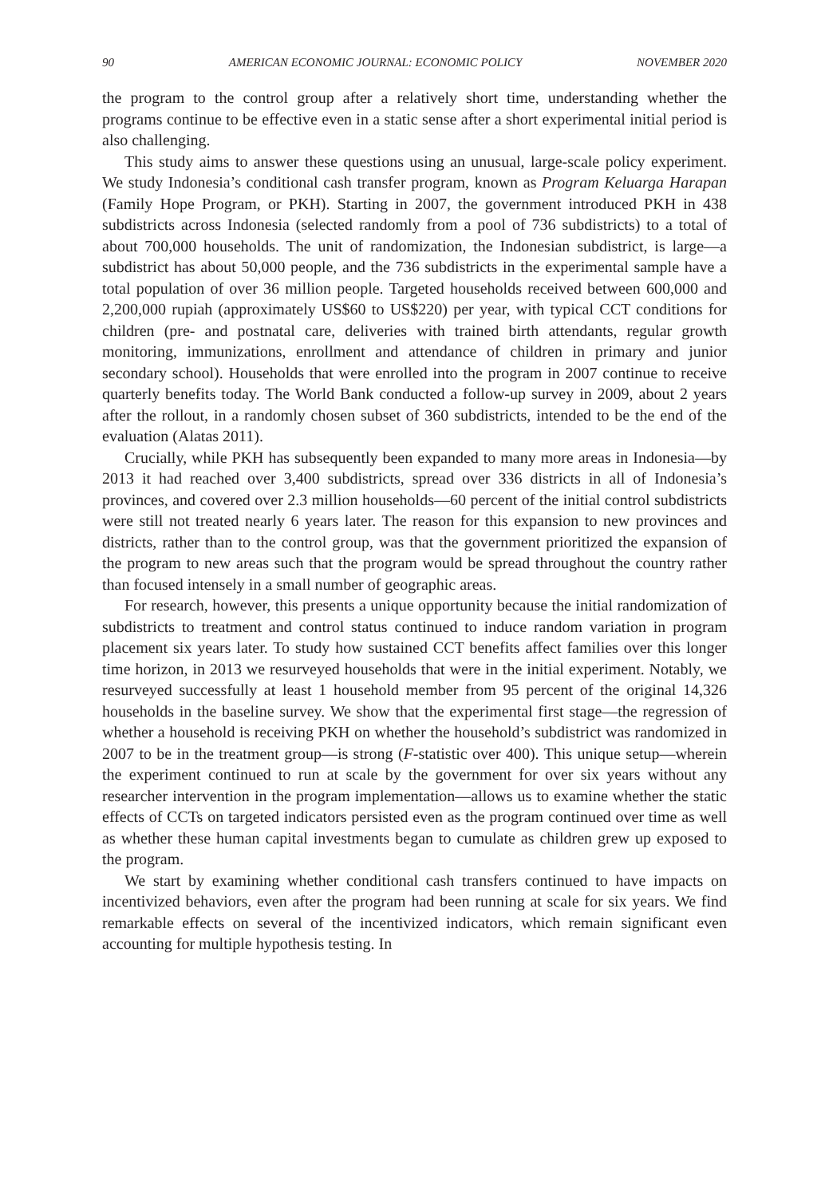90 AMERICAN ECONOMIC JOURNAL: ECONOMIC POLICY NOVEMBER 2020
the program to the control group after a relatively short time, understanding whether the programs continue to be effective even in a static sense after a short experimental initial period is also challenging.
This study aims to answer these questions using an unusual, large-scale policy experiment. We study Indonesia’s conditional cash transfer program, known as Program Keluarga Harapan (Family Hope Program, or PKH). Starting in 2007, the government introduced PKH in 438 subdistricts across Indonesia (selected randomly from a pool of 736 subdistricts) to a total of about 700,000 households. The unit of randomization, the Indonesian subdistrict, is large—a subdistrict has about 50,000 people, and the 736 subdistricts in the experimental sample have a total population of over 36 million people. Targeted households received between 600,000 and 2,200,000 rupiah (approximately US$60 to US$220) per year, with typical CCT conditions for children (pre- and postnatal care, deliveries with trained birth attendants, regular growth monitoring, immunizations, enrollment and attendance of children in primary and junior secondary school). Households that were enrolled into the program in 2007 continue to receive quarterly benefits today. The World Bank conducted a follow-up survey in 2009, about 2 years after the rollout, in a randomly chosen subset of 360 subdistricts, intended to be the end of the evaluation (Alatas 2011).
Crucially, while PKH has subsequently been expanded to many more areas in Indonesia—by 2013 it had reached over 3,400 subdistricts, spread over 336 districts in all of Indonesia’s provinces, and covered over 2.3 million households—60 percent of the initial control subdistricts were still not treated nearly 6 years later. The reason for this expansion to new provinces and districts, rather than to the control group, was that the government prioritized the expansion of the program to new areas such that the program would be spread throughout the country rather than focused intensely in a small number of geographic areas.
For research, however, this presents a unique opportunity because the initial randomization of subdistricts to treatment and control status continued to induce random variation in program placement six years later. To study how sustained CCT benefits affect families over this longer time horizon, in 2013 we resurveyed households that were in the initial experiment. Notably, we resurveyed successfully at least 1 household member from 95 percent of the original 14,326 households in the baseline survey. We show that the experimental first stage—the regression of whether a household is receiving PKH on whether the household’s subdistrict was randomized in 2007 to be in the treatment group—is strong (F-statistic over 400). This unique setup—wherein the experiment continued to run at scale by the government for over six years without any researcher intervention in the program implementation—allows us to examine whether the static effects of CCTs on targeted indicators persisted even as the program continued over time as well as whether these human capital investments began to cumulate as children grew up exposed to the program.
We start by examining whether conditional cash transfers continued to have impacts on incentivized behaviors, even after the program had been running at scale for six years. We find remarkable effects on several of the incentivized indicators, which remain significant even accounting for multiple hypothesis testing. In